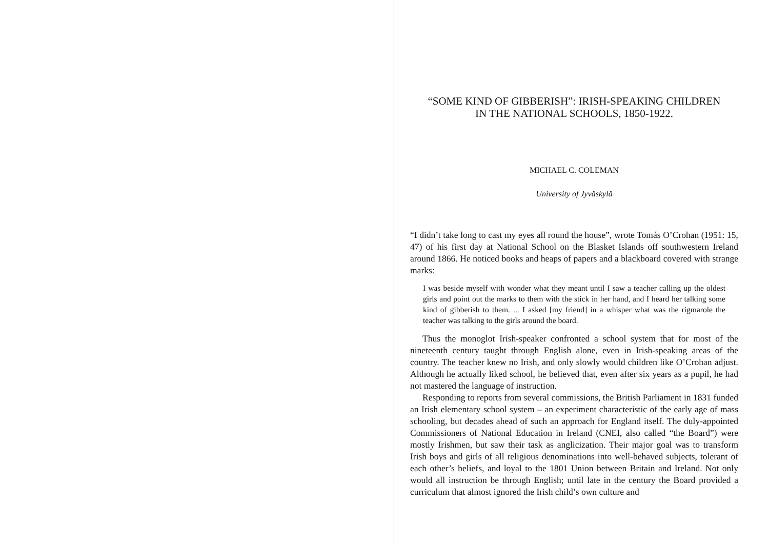“SOME KIND OF GIBBERISH”: IRISH-SPEAKING CHILDREN
IN THE NATIONAL SCHOOLS, 1850-1922.
MICHAEL C. COLEMAN
University of Jyväskylä
“I didn’t take long to cast my eyes all round the house”, wrote Tomás O’Crohan (1951: 15, 47) of his first day at National School on the Blasket Islands off southwestern Ireland around 1866. He noticed books and heaps of papers and a blackboard covered with strange marks:
I was beside myself with wonder what they meant until I saw a teacher calling up the oldest girls and point out the marks to them with the stick in her hand, and I heard her talking some kind of gibberish to them. ... I asked [my friend] in a whisper what was the rigmarole the teacher was talking to the girls around the board.
Thus the monoglot Irish-speaker confronted a school system that for most of the nineteenth century taught through English alone, even in Irish-speaking areas of the country. The teacher knew no Irish, and only slowly would children like O’Crohan adjust. Although he actually liked school, he believed that, even after six years as a pupil, he had not mastered the language of instruction.
Responding to reports from several commissions, the British Parliament in 1831 funded an Irish elementary school system – an experiment characteristic of the early age of mass schooling, but decades ahead of such an approach for England itself. The duly-appointed Commissioners of National Education in Ireland (CNEI, also called “the Board”) were mostly Irishmen, but saw their task as anglicization. Their major goal was to transform Irish boys and girls of all religious denominations into well-behaved subjects, tolerant of each other’s beliefs, and loyal to the 1801 Union between Britain and Ireland. Not only would all instruction be through English; until late in the century the Board provided a curriculum that almost ignored the Irish child’s own culture and